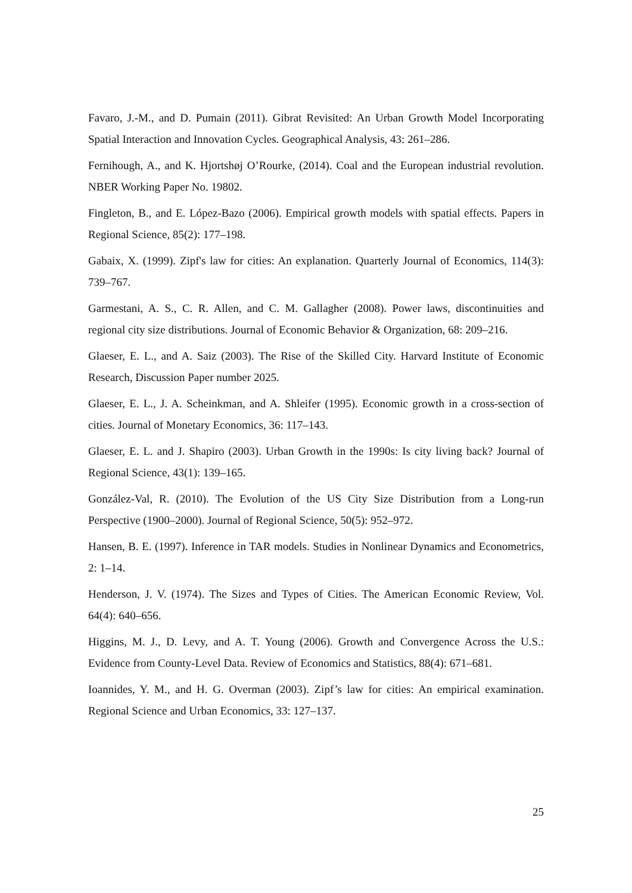Favaro, J.-M., and D. Pumain (2011). Gibrat Revisited: An Urban Growth Model Incorporating Spatial Interaction and Innovation Cycles. Geographical Analysis, 43: 261–286.
Fernihough, A., and K. Hjortshøj O’Rourke, (2014). Coal and the European industrial revolution. NBER Working Paper No. 19802.
Fingleton, B., and E. López-Bazo (2006). Empirical growth models with spatial effects. Papers in Regional Science, 85(2): 177–198.
Gabaix, X. (1999). Zipf's law for cities: An explanation. Quarterly Journal of Economics, 114(3): 739–767.
Garmestani, A. S., C. R. Allen, and C. M. Gallagher (2008). Power laws, discontinuities and regional city size distributions. Journal of Economic Behavior & Organization, 68: 209–216.
Glaeser, E. L., and A. Saiz (2003). The Rise of the Skilled City. Harvard Institute of Economic Research, Discussion Paper number 2025.
Glaeser, E. L., J. A. Scheinkman, and A. Shleifer (1995). Economic growth in a cross-section of cities. Journal of Monetary Economics, 36: 117–143.
Glaeser, E. L. and J. Shapiro (2003). Urban Growth in the 1990s: Is city living back? Journal of Regional Science, 43(1): 139–165.
González-Val, R. (2010). The Evolution of the US City Size Distribution from a Long-run Perspective (1900–2000). Journal of Regional Science, 50(5): 952–972.
Hansen, B. E. (1997). Inference in TAR models. Studies in Nonlinear Dynamics and Econometrics, 2: 1–14.
Henderson, J. V. (1974). The Sizes and Types of Cities. The American Economic Review, Vol. 64(4): 640–656.
Higgins, M. J., D. Levy, and A. T. Young (2006). Growth and Convergence Across the U.S.: Evidence from County-Level Data. Review of Economics and Statistics, 88(4): 671–681.
Ioannides, Y. M., and H. G. Overman (2003). Zipf’s law for cities: An empirical examination. Regional Science and Urban Economics, 33: 127–137.
25